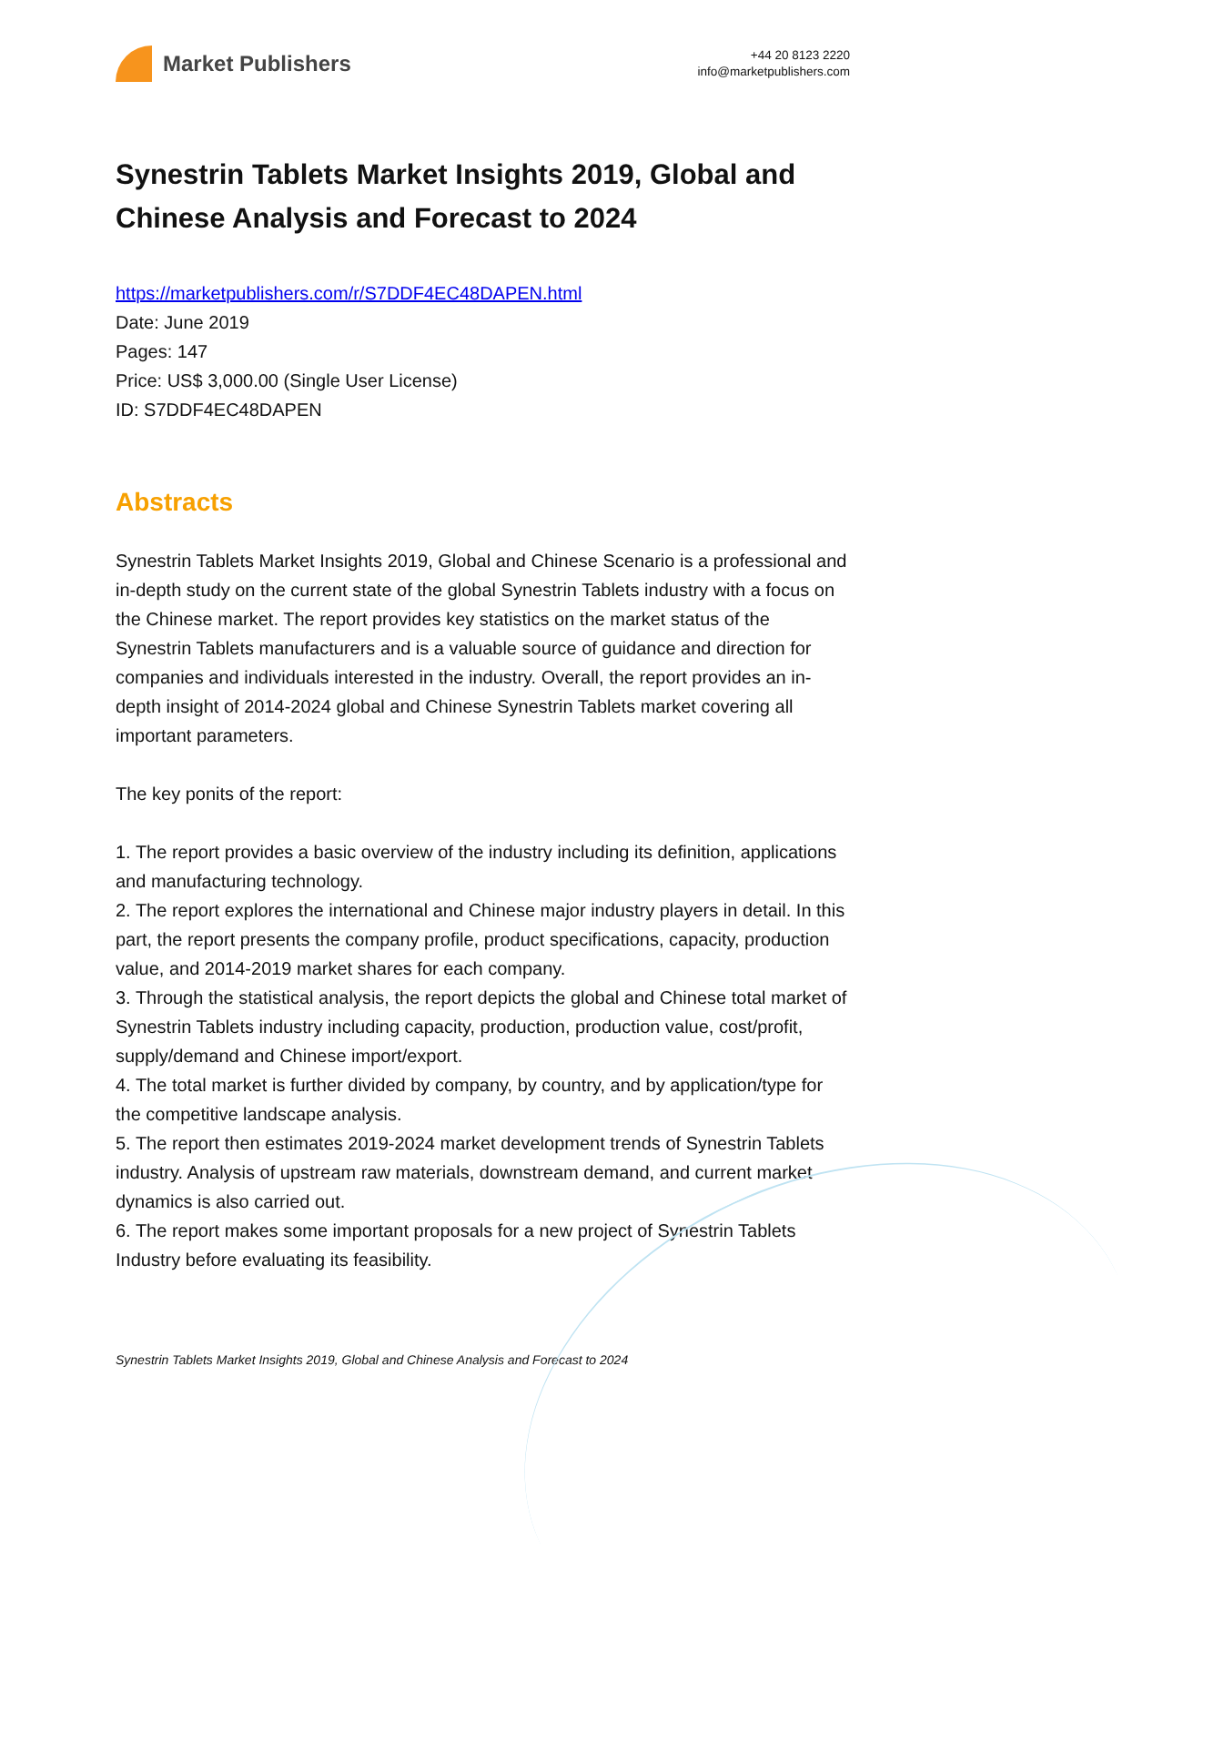Market Publishers
+44 20 8123 2220
info@marketpublishers.com
Synestrin Tablets Market Insights 2019, Global and Chinese Analysis and Forecast to 2024
https://marketpublishers.com/r/S7DDF4EC48DAPEN.html
Date: June 2019
Pages: 147
Price: US$ 3,000.00 (Single User License)
ID: S7DDF4EC48DAPEN
Abstracts
Synestrin Tablets Market Insights 2019, Global and Chinese Scenario is a professional and in-depth study on the current state of the global Synestrin Tablets industry with a focus on the Chinese market. The report provides key statistics on the market status of the Synestrin Tablets manufacturers and is a valuable source of guidance and direction for companies and individuals interested in the industry. Overall, the report provides an in-depth insight of 2014-2024 global and Chinese Synestrin Tablets market covering all important parameters.
The key ponits of the report:
1. The report provides a basic overview of the industry including its definition, applications and manufacturing technology.
2. The report explores the international and Chinese major industry players in detail. In this part, the report presents the company profile, product specifications, capacity, production value, and 2014-2019 market shares for each company.
3. Through the statistical analysis, the report depicts the global and Chinese total market of Synestrin Tablets industry including capacity, production, production value, cost/profit, supply/demand and Chinese import/export.
4. The total market is further divided by company, by country, and by application/type for the competitive landscape analysis.
5. The report then estimates 2019-2024 market development trends of Synestrin Tablets industry. Analysis of upstream raw materials, downstream demand, and current market dynamics is also carried out.
6. The report makes some important proposals for a new project of Synestrin Tablets Industry before evaluating its feasibility.
Synestrin Tablets Market Insights 2019, Global and Chinese Analysis and Forecast to 2024